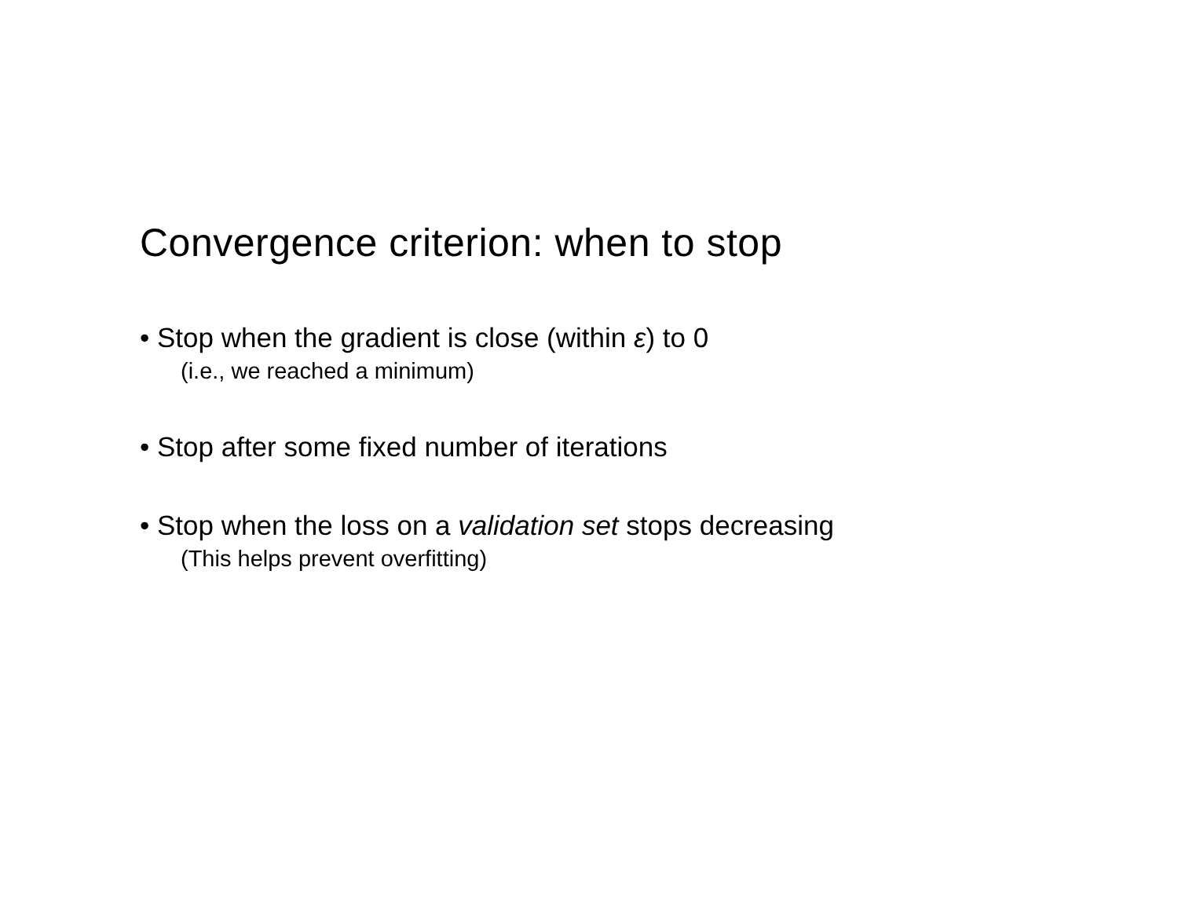Convergence criterion: when to stop
• Stop when the gradient is close (within ε) to 0
(i.e., we reached a minimum)
• Stop after some fixed number of iterations
• Stop when the loss on a validation set stops decreasing
(This helps prevent overfitting)